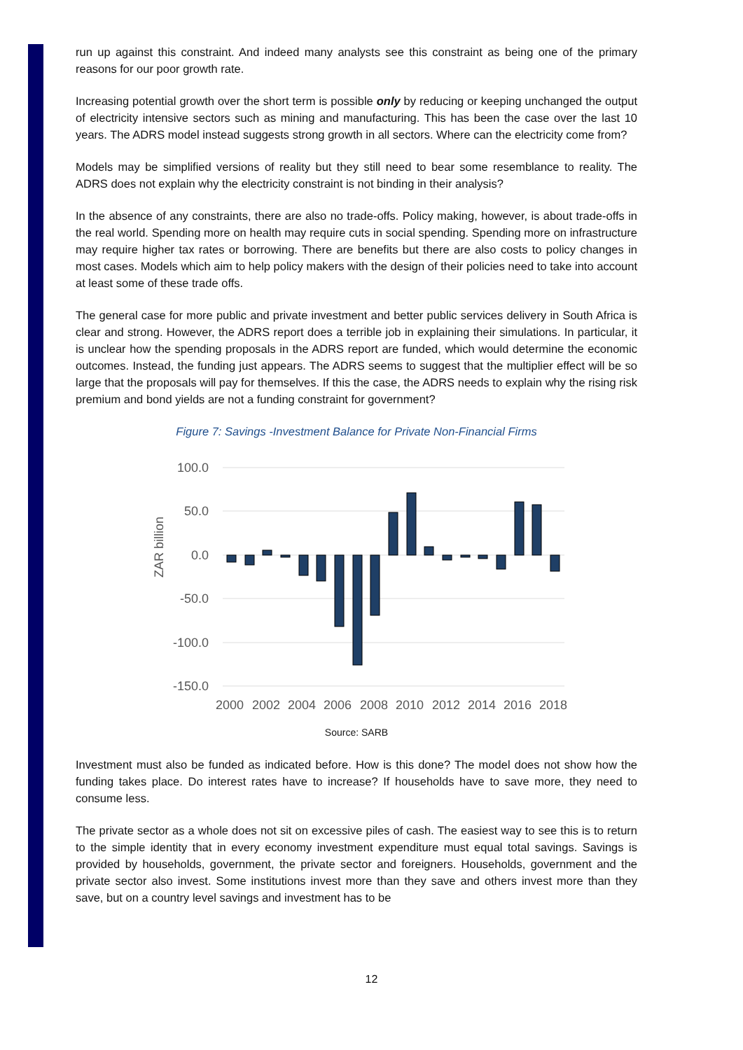run up against this constraint. And indeed many analysts see this constraint as being one of the primary reasons for our poor growth rate.
Increasing potential growth over the short term is possible only by reducing or keeping unchanged the output of electricity intensive sectors such as mining and manufacturing. This has been the case over the last 10 years. The ADRS model instead suggests strong growth in all sectors. Where can the electricity come from?
Models may be simplified versions of reality but they still need to bear some resemblance to reality. The ADRS does not explain why the electricity constraint is not binding in their analysis?
In the absence of any constraints, there are also no trade-offs. Policy making, however, is about trade-offs in the real world. Spending more on health may require cuts in social spending. Spending more on infrastructure may require higher tax rates or borrowing. There are benefits but there are also costs to policy changes in most cases. Models which aim to help policy makers with the design of their policies need to take into account at least some of these trade offs.
The general case for more public and private investment and better public services delivery in South Africa is clear and strong. However, the ADRS report does a terrible job in explaining their simulations. In particular, it is unclear how the spending proposals in the ADRS report are funded, which would determine the economic outcomes. Instead, the funding just appears. The ADRS seems to suggest that the multiplier effect will be so large that the proposals will pay for themselves. If this the case, the ADRS needs to explain why the rising risk premium and bond yields are not a funding constraint for government?
Figure 7: Savings -Investment Balance for Private Non-Financial Firms
100.0
50.0
0.0
-50.0
-100.0
-150.0
ZAR billion
2000
2002
2004
2006
2008
2010
2012
2014
2016
2018
Source: SARB
Investment must also be funded as indicated before. How is this done? The model does not show how the funding takes place. Do interest rates have to increase? If households have to save more, they need to consume less.
The private sector as a whole does not sit on excessive piles of cash. The easiest way to see this is to return to the simple identity that in every economy investment expenditure must equal total savings. Savings is provided by households, government, the private sector and foreigners. Households, government and the private sector also invest. Some institutions invest more than they save and others invest more than they save, but on a country level savings and investment has to be
12